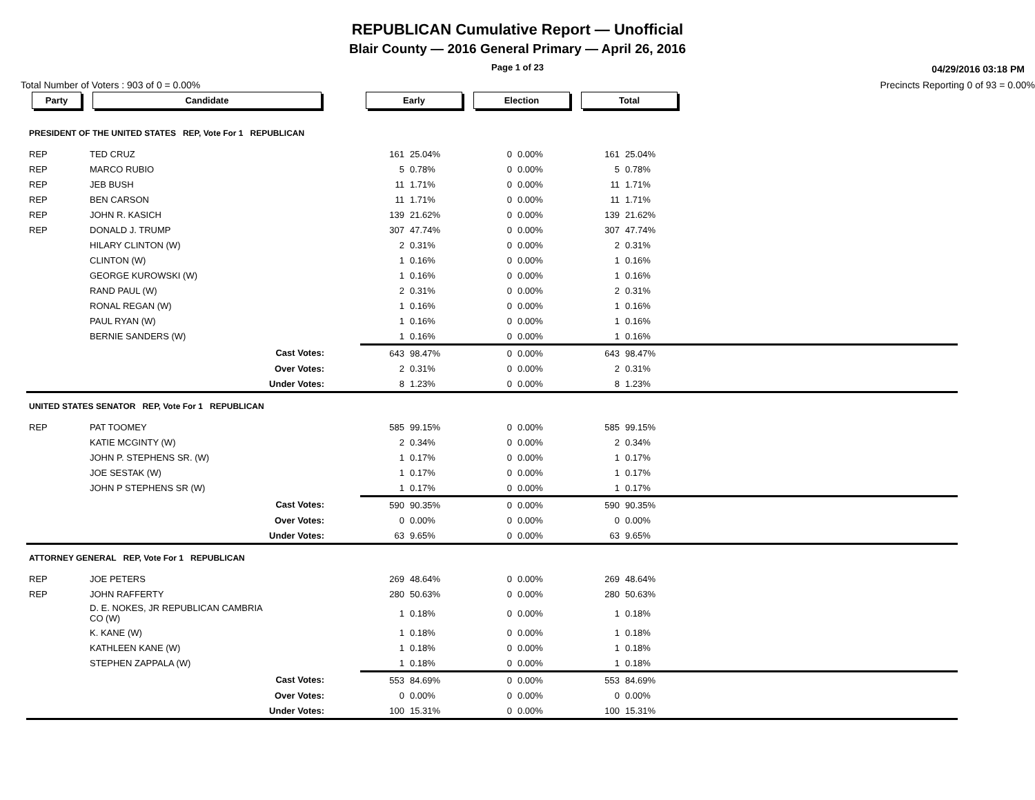REPUBLICAN Cumulative Report — Unofficial
Blair County — 2016 General Primary — April 26, 2016
Page 1 of 23
04/29/2016 03:18 PM
Total Number of Voters : 903 of 0 = 0.00% Precincts Reporting 0 of 93 = 0.00%
| Party | Candidate | | Early | | Election | | Total | | |
| --- | --- | --- | --- | --- | --- | --- | --- | --- | --- |
| PRESIDENT OF THE UNITED STATES REP, Vote For 1 REPUBLICAN | | | | | | | | | |
| REP | TED CRUZ | | 161 | 25.04% | 0 | 0.00% | 161 | 25.04% | |
| REP | MARCO RUBIO | | 5 | 0.78% | 0 | 0.00% | 5 | 0.78% | |
| REP | JEB BUSH | | 11 | 1.71% | 0 | 0.00% | 11 | 1.71% | |
| REP | BEN CARSON | | 11 | 1.71% | 0 | 0.00% | 11 | 1.71% | |
| REP | JOHN R. KASICH | | 139 | 21.62% | 0 | 0.00% | 139 | 21.62% | |
| REP | DONALD J. TRUMP | | 307 | 47.74% | 0 | 0.00% | 307 | 47.74% | |
| | HILARY CLINTON (W) | | 2 | 0.31% | 0 | 0.00% | 2 | 0.31% | |
| | CLINTON (W) | | 1 | 0.16% | 0 | 0.00% | 1 | 0.16% | |
| | GEORGE KUROWSKI (W) | | 1 | 0.16% | 0 | 0.00% | 1 | 0.16% | |
| | RAND PAUL (W) | | 2 | 0.31% | 0 | 0.00% | 2 | 0.31% | |
| | RONAL REGAN (W) | | 1 | 0.16% | 0 | 0.00% | 1 | 0.16% | |
| | PAUL RYAN (W) | | 1 | 0.16% | 0 | 0.00% | 1 | 0.16% | |
| | BERNIE SANDERS (W) | | 1 | 0.16% | 0 | 0.00% | 1 | 0.16% | |
| | Cast Votes: | | 643 | 98.47% | 0 | 0.00% | 643 | 98.47% | |
| | Over Votes: | | 2 | 0.31% | 0 | 0.00% | 2 | 0.31% | |
| | Under Votes: | | 8 | 1.23% | 0 | 0.00% | 8 | 1.23% | |
| UNITED STATES SENATOR REP, Vote For 1 REPUBLICAN | | | | | | | | | |
| REP | PAT TOOMEY | | 585 | 99.15% | 0 | 0.00% | 585 | 99.15% | |
| | KATIE MCGINTY (W) | | 2 | 0.34% | 0 | 0.00% | 2 | 0.34% | |
| | JOHN P. STEPHENS SR. (W) | | 1 | 0.17% | 0 | 0.00% | 1 | 0.17% | |
| | JOE SESTAK (W) | | 1 | 0.17% | 0 | 0.00% | 1 | 0.17% | |
| | JOHN P STEPHENS SR (W) | | 1 | 0.17% | 0 | 0.00% | 1 | 0.17% | |
| | Cast Votes: | | 590 | 90.35% | 0 | 0.00% | 590 | 90.35% | |
| | Over Votes: | | 0 | 0.00% | 0 | 0.00% | 0 | 0.00% | |
| | Under Votes: | | 63 | 9.65% | 0 | 0.00% | 63 | 9.65% | |
| ATTORNEY GENERAL REP, Vote For 1 REPUBLICAN | | | | | | | | | |
| REP | JOE PETERS | | 269 | 48.64% | 0 | 0.00% | 269 | 48.64% | |
| REP | JOHN RAFFERTY | | 280 | 50.63% | 0 | 0.00% | 280 | 50.63% | |
| | D. E. NOKES, JR REPUBLICAN CAMBRIA CO (W) | | 1 | 0.18% | 0 | 0.00% | 1 | 0.18% | |
| | K. KANE (W) | | 1 | 0.18% | 0 | 0.00% | 1 | 0.18% | |
| | KATHLEEN KANE (W) | | 1 | 0.18% | 0 | 0.00% | 1 | 0.18% | |
| | STEPHEN ZAPPALA (W) | | 1 | 0.18% | 0 | 0.00% | 1 | 0.18% | |
| | Cast Votes: | | 553 | 84.69% | 0 | 0.00% | 553 | 84.69% | |
| | Over Votes: | | 0 | 0.00% | 0 | 0.00% | 0 | 0.00% | |
| | Under Votes: | | 100 | 15.31% | 0 | 0.00% | 100 | 15.31% | |